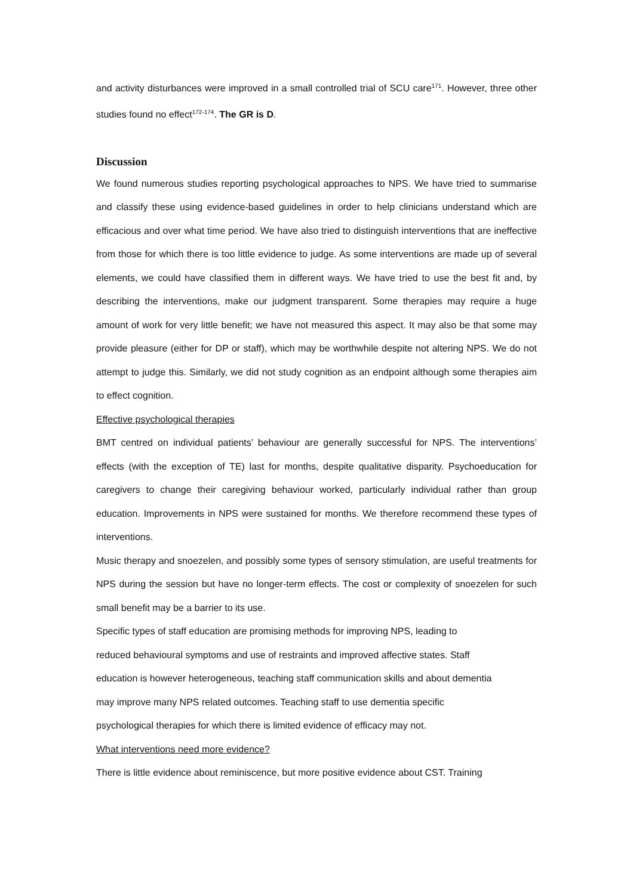and activity disturbances were improved in a small controlled trial of SCU care<sup>171</sup>. However, three other studies found no effect<sup>172-174</sup>. The GR is D.
Discussion
We found numerous studies reporting psychological approaches to NPS. We have tried to summarise and classify these using evidence-based guidelines in order to help clinicians understand which are efficacious and over what time period. We have also tried to distinguish interventions that are ineffective from those for which there is too little evidence to judge. As some interventions are made up of several elements, we could have classified them in different ways. We have tried to use the best fit and, by describing the interventions, make our judgment transparent. Some therapies may require a huge amount of work for very little benefit; we have not measured this aspect. It may also be that some may provide pleasure (either for DP or staff), which may be worthwhile despite not altering NPS. We do not attempt to judge this. Similarly, we did not study cognition as an endpoint although some therapies aim to effect cognition.
Effective psychological therapies
BMT centred on individual patients’ behaviour are generally successful for NPS. The interventions’ effects (with the exception of TE) last for months, despite qualitative disparity. Psychoeducation for caregivers to change their caregiving behaviour worked, particularly individual rather than group education. Improvements in NPS were sustained for months. We therefore recommend these types of interventions.
Music therapy and snoezelen, and possibly some types of sensory stimulation, are useful treatments for NPS during the session but have no longer-term effects. The cost or complexity of snoezelen for such small benefit may be a barrier to its use.
Specific types of staff education are promising methods for improving NPS, leading to
reduced behavioural symptoms and use of restraints and improved affective states. Staff
education is however heterogeneous, teaching staff communication skills and about dementia
may improve many NPS related outcomes. Teaching staff to use dementia specific
psychological therapies for which there is limited evidence of efficacy may not.
What interventions need more evidence?
There is little evidence about reminiscence, but more positive evidence about CST. Training